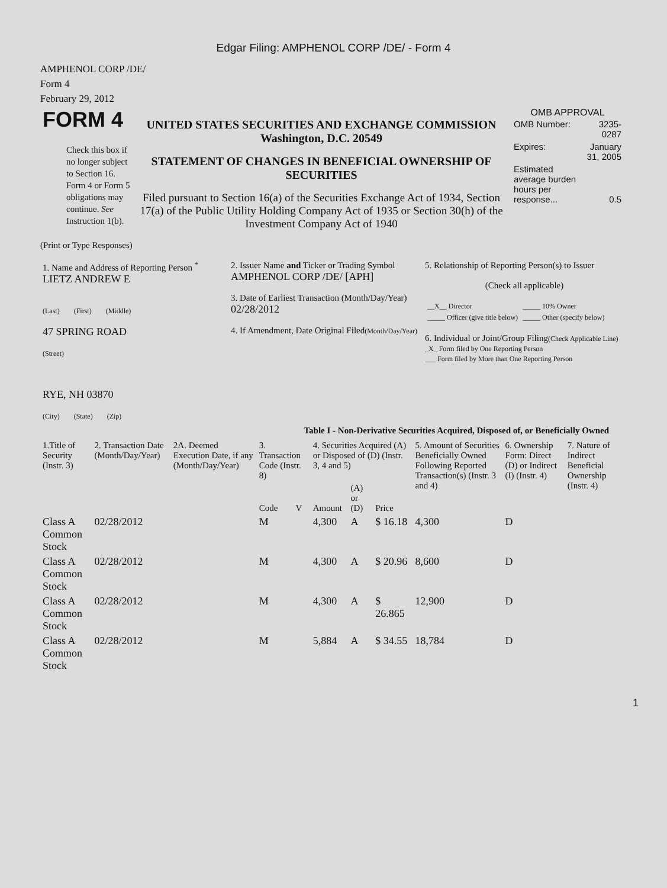Edgar Filing: AMPHENOL CORP /DE/ - Form 4
AMPHENOL CORP /DE/
Form 4
February 29, 2012
| FORM 4 Check this box if no longer subject to Section 16. Form 4 or Form 5 obligations may continue. See Instruction 1(b). | UNITED STATES SECURITIES AND EXCHANGE COMMISSION Washington, D.C. 20549 STATEMENT OF CHANGES IN BENEFICIAL OWNERSHIP OF SECURITIES Filed pursuant to Section 16(a) of the Securities Exchange Act of 1934, Section 17(a) of the Public Utility Holding Company Act of 1935 or Section 30(h) of the Investment Company Act of 1940 | OMB APPROVAL / OMB Number: / 3235-0287 / / Expires: / January 31, 2005 / / Estimated average burden hours per response... / 0.5 / |
(Print or Type Responses)
| 1. Name and Address of Reporting Person <sup>*</sup> LIETZ ANDREW E (Last) (First) (Middle) 47 SPRING ROAD (Street) RYE, NH 03870 (City) (State) (Zip) | 2. Issuer Name and Ticker or Trading Symbol AMPHENOL CORP /DE/ [APH] 3. Date of Earliest Transaction (Month/Day/Year) 02/28/2012 4. If Amendment, Date Original Filed (Month/Day/Year) | 5. Relationship of Reporting Person(s) to Issuer (Check all applicable) / __X__ Director / _____ 10% Owner / / _____ Officer (give title below) / _____ Other (specify below) / 6. Individual or Joint/Group Filing (Check Applicable Line) _X_ Form filed by One Reporting Person ___ Form filed by More than One Reporting Person |
Table I - Non-Derivative Securities Acquired, Disposed of, or Beneficially Owned
| 1.Title of Security (Instr. 3) | 2. Transaction Date (Month/Day/Year) | 2A. Deemed Execution Date, if any (Month/Day/Year) | 3. Transaction Code (Instr. 8) | | 4. Securities Acquired (A) or Disposed of (D) (Instr. 3, 4 and 5) | | | 5. Amount of Securities Beneficially Owned Following Reported Transaction(s) (Instr. 3 and 4) | 6. Ownership Form: Direct (D) or Indirect (I) (Instr. 4) | 7. Nature of Indirect Beneficial Ownership (Instr. 4) |
| --- | --- | --- | --- | --- | --- | --- | --- | --- | --- | --- |
| | | | Code | V | Amount | (A) or (D) | Price | | | |
| Class A Common Stock | 02/28/2012 | | M | | 4,300 | A | $ 16.18 | 4,300 | D | |
| Class A Common Stock | 02/28/2012 | | M | | 4,300 | A | $ 20.96 | 8,600 | D | |
| Class A Common Stock | 02/28/2012 | | M | | 4,300 | A | $ 26.865 | 12,900 | D | |
| Class A Common Stock | 02/28/2012 | | M | | 5,884 | A | $ 34.55 | 18,784 | D | |
1